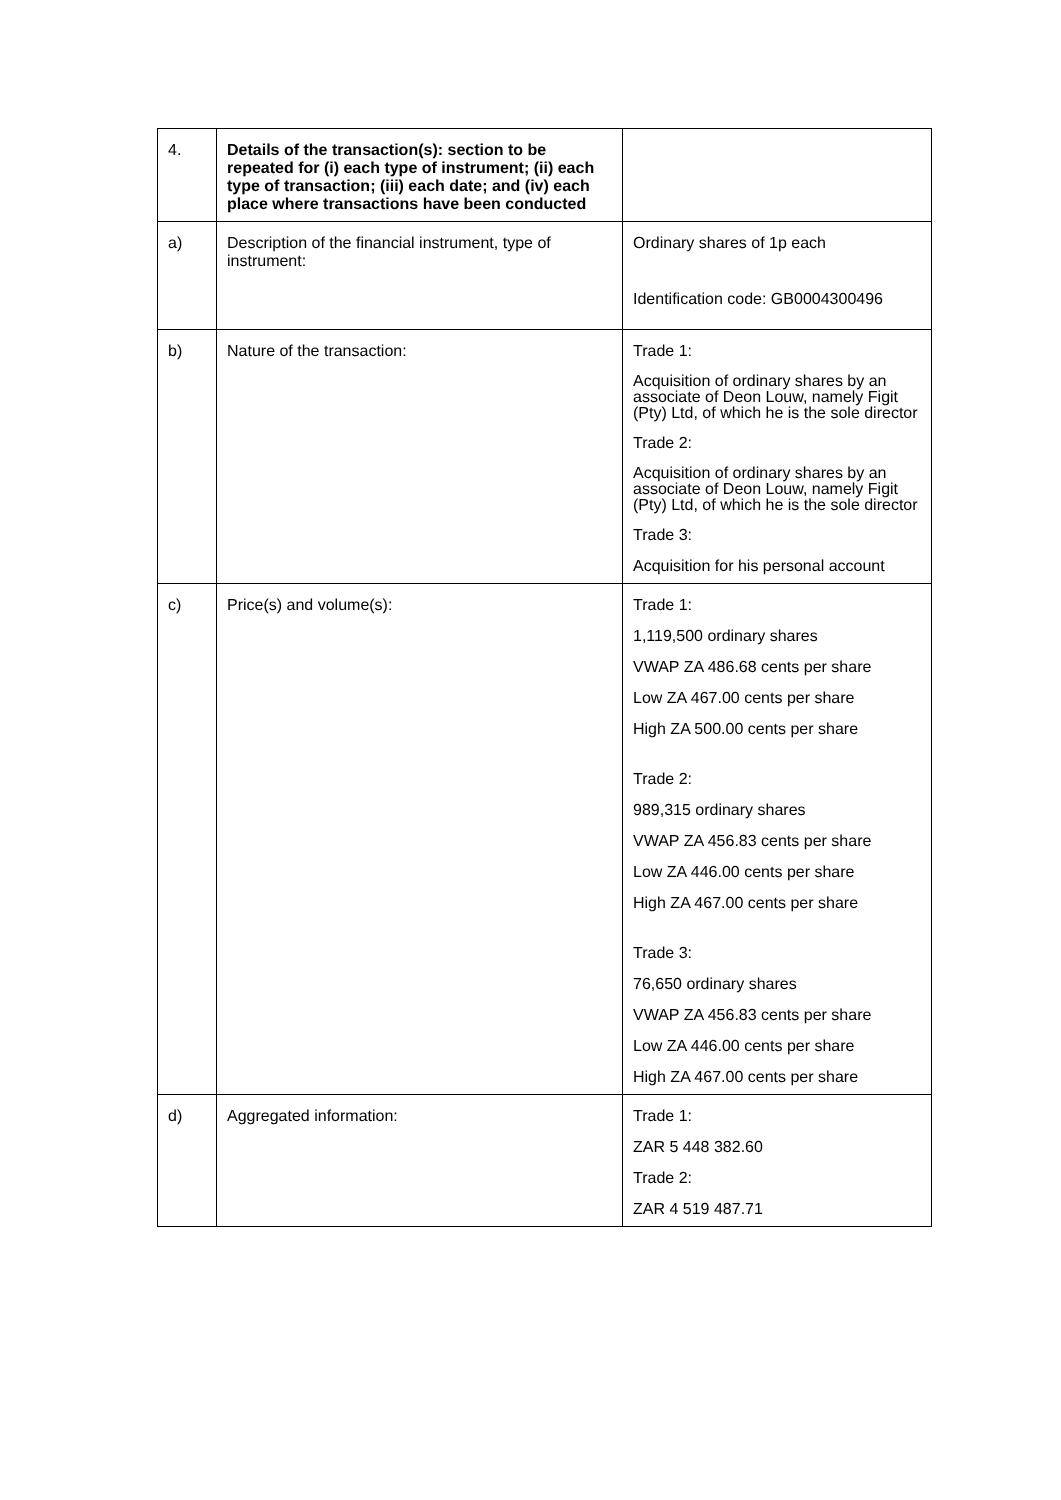| 4. | Details of the transaction(s): section to be repeated for (i) each type of instrument; (ii) each type of transaction; (iii) each date; and (iv) each place where transactions have been conducted | |
| a) | Description of the financial instrument, type of instrument: | Ordinary shares of 1p each Identification code: GB0004300496 |
| b) | Nature of the transaction: | Trade 1: Acquisition of ordinary shares by an associate of Deon Louw, namely Figit (Pty) Ltd, of which he is the sole director Trade 2: Acquisition of ordinary shares by an associate of Deon Louw, namely Figit (Pty) Ltd, of which he is the sole director Trade 3: Acquisition for his personal account |
| c) | Price(s) and volume(s): | Trade 1: 1,119,500 ordinary shares VWAP ZA 486.68 cents per share Low ZA 467.00 cents per share High ZA 500.00 cents per share Trade 2: 989,315 ordinary shares VWAP ZA 456.83 cents per share Low ZA 446.00 cents per share High ZA 467.00 cents per share Trade 3: 76,650 ordinary shares VWAP ZA 456.83 cents per share Low ZA 446.00 cents per share High ZA 467.00 cents per share |
| d) | Aggregated information: | Trade 1: ZAR 5 448 382.60 Trade 2: ZAR 4 519 487.71 |